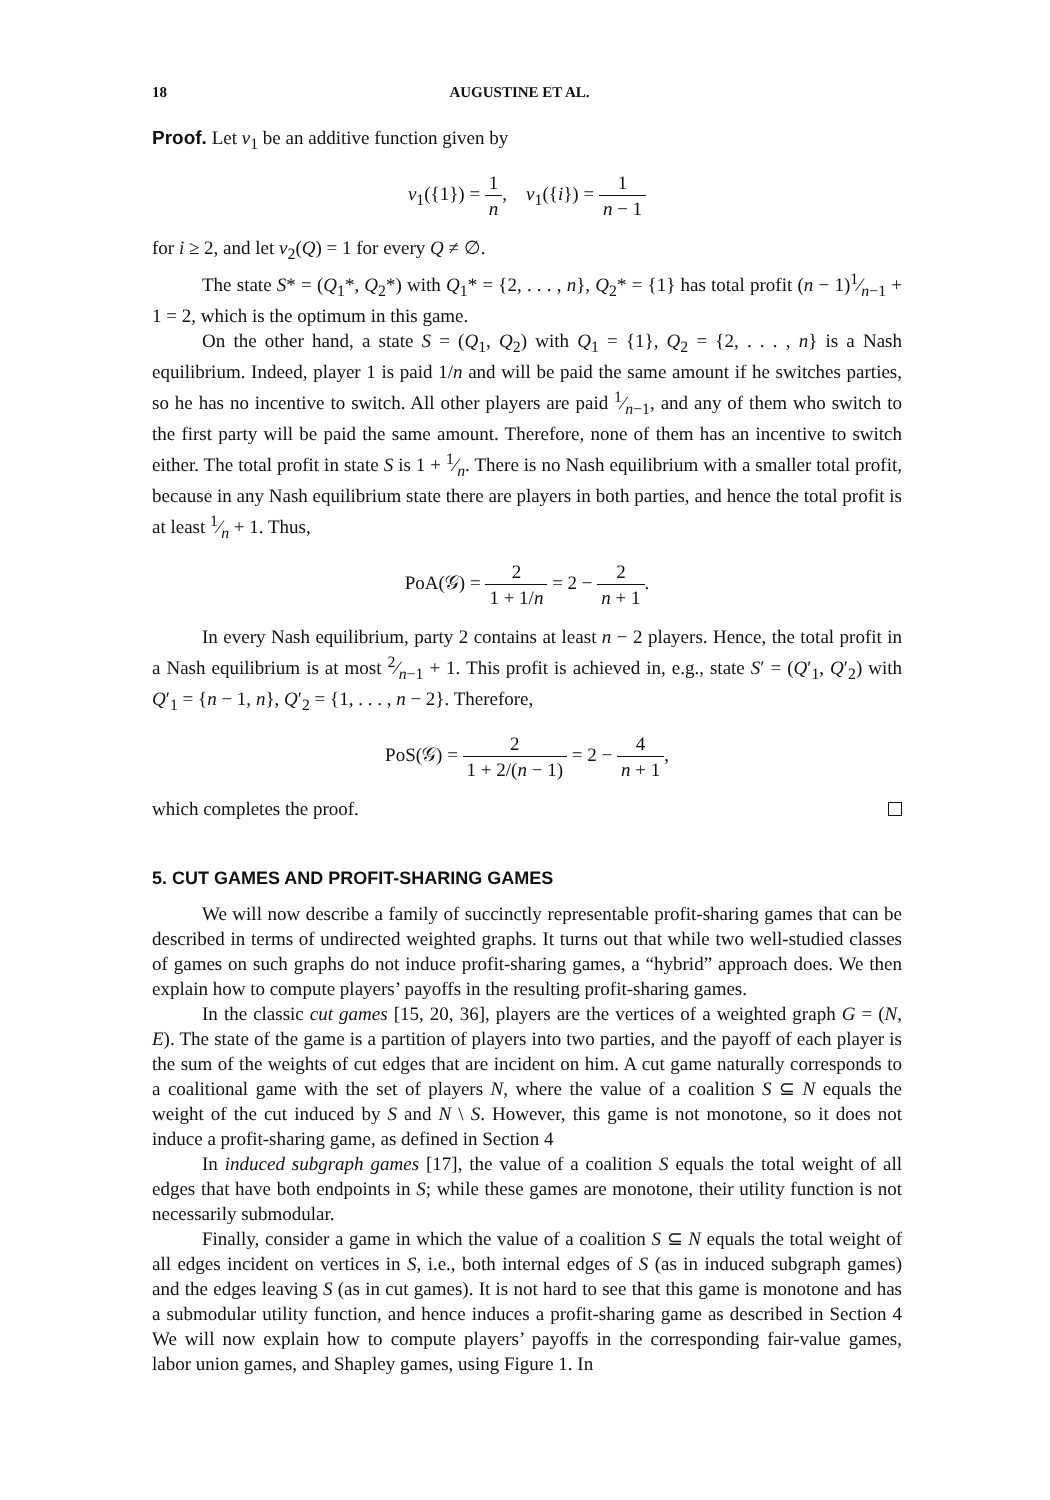18 AUGUSTINE ET AL.
Proof. Let v<sub>1</sub> be an additive function given by
v<sub>1</sub>({1}) = 1 n, v<sub>1</sub>({i}) = 1 n − 1
for i ≥ 2, and let v<sub>2</sub>(Q) = 1 for every Q ≠ ∅.
The state S* = (Q<sub>1</sub>*, Q<sub>2</sub>*) with Q<sub>1</sub>* = {2, . . . , n}, Q<sub>2</sub>* = {1} has total profit (n − 1)1⁄n−1 + 1 = 2, which is the optimum in this game.
On the other hand, a state S = (Q<sub>1</sub>, Q<sub>2</sub>) with Q<sub>1</sub> = {1}, Q<sub>2</sub> = {2, . . . , n} is a Nash equilibrium. Indeed, player 1 is paid 1/n and will be paid the same amount if he switches parties, so he has no incentive to switch. All other players are paid 1⁄n−1, and any of them who switch to the first party will be paid the same amount. Therefore, none of them has an incentive to switch either. The total profit in state S is 1 + 1⁄n. There is no Nash equilibrium with a smaller total profit, because in any Nash equilibrium state there are players in both parties, and hence the total profit is at least 1⁄n + 1. Thus,
PoA(𝒢) = 2 1 + 1/n = 2 − 2 n + 1.
In every Nash equilibrium, party 2 contains at least n − 2 players. Hence, the total profit in a Nash equilibrium is at most 2⁄n−1 + 1. This profit is achieved in, e.g., state S′ = (Q′<sub>1</sub>, Q′<sub>2</sub>) with Q′<sub>1</sub> = {n − 1, n}, Q′<sub>2</sub> = {1, . . . , n − 2}. Therefore,
PoS(𝒢) = 2 1 + 2/(n − 1) = 2 − 4 n + 1,
which completes the proof.
5. CUT GAMES AND PROFIT-SHARING GAMES
We will now describe a family of succinctly representable profit-sharing games that can be described in terms of undirected weighted graphs. It turns out that while two well-studied classes of games on such graphs do not induce profit-sharing games, a “hybrid” approach does. We then explain how to compute players’ payoffs in the resulting profit-sharing games.
In the classic cut games [15, 20, 36], players are the vertices of a weighted graph G = (N, E). The state of the game is a partition of players into two parties, and the payoff of each player is the sum of the weights of cut edges that are incident on him. A cut game naturally corresponds to a coalitional game with the set of players N, where the value of a coalition S ⊆ N equals the weight of the cut induced by S and N \ S. However, this game is not monotone, so it does not induce a profit-sharing game, as defined in Section 4
In induced subgraph games [17], the value of a coalition S equals the total weight of all edges that have both endpoints in S; while these games are monotone, their utility function is not necessarily submodular.
Finally, consider a game in which the value of a coalition S ⊆ N equals the total weight of all edges incident on vertices in S, i.e., both internal edges of S (as in induced subgraph games) and the edges leaving S (as in cut games). It is not hard to see that this game is monotone and has a submodular utility function, and hence induces a profit-sharing game as described in Section 4 We will now explain how to compute players’ payoffs in the corresponding fair-value games, labor union games, and Shapley games, using Figure 1. In